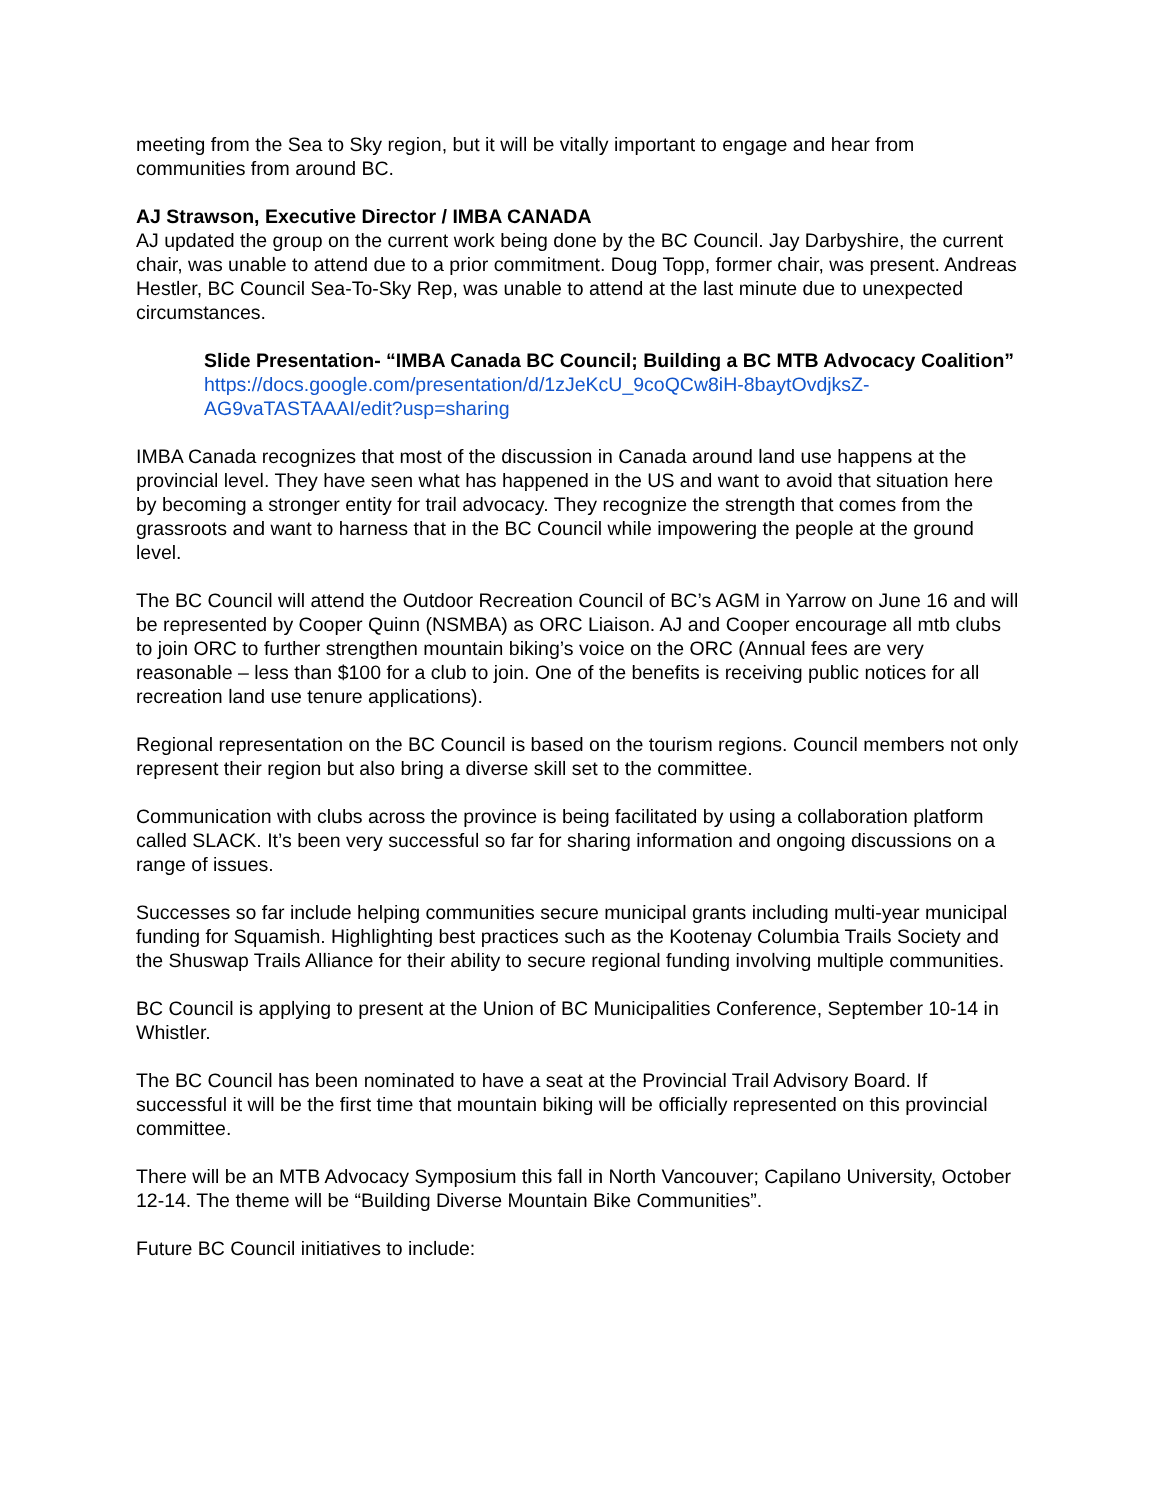meeting from the Sea to Sky region, but it will be vitally important to engage and hear from communities from around BC.
AJ Strawson, Executive Director / IMBA CANADA
AJ updated the group on the current work being done by the BC Council. Jay Darbyshire, the current chair, was unable to attend due to a prior commitment. Doug Topp, former chair, was present. Andreas Hestler, BC Council Sea-To-Sky Rep, was unable to attend at the last minute due to unexpected circumstances.
Slide Presentation- “IMBA Canada BC Council; Building a BC MTB Advocacy Coalition”
https://docs.google.com/presentation/d/1zJeKcU_9coQCw8iH-8baytOvdjksZ-AG9vaTASTAAAI/edit?usp=sharing
IMBA Canada recognizes that most of the discussion in Canada around land use happens at the provincial level. They have seen what has happened in the US and want to avoid that situation here by becoming a stronger entity for trail advocacy. They recognize the strength that comes from the grassroots and want to harness that in the BC Council while impowering the people at the ground level.
The BC Council will attend the Outdoor Recreation Council of BC’s AGM in Yarrow on June 16 and will be represented by Cooper Quinn (NSMBA) as ORC Liaison. AJ and Cooper encourage all mtb clubs to join ORC to further strengthen mountain biking’s voice on the ORC (Annual fees are very reasonable – less than $100 for a club to join. One of the benefits is receiving public notices for all recreation land use tenure applications).
Regional representation on the BC Council is based on the tourism regions. Council members not only represent their region but also bring a diverse skill set to the committee.
Communication with clubs across the province is being facilitated by using a collaboration platform called SLACK. It’s been very successful so far for sharing information and ongoing discussions on a range of issues.
Successes so far include helping communities secure municipal grants including multi-year municipal funding for Squamish. Highlighting best practices such as the Kootenay Columbia Trails Society and the Shuswap Trails Alliance for their ability to secure regional funding involving multiple communities.
BC Council is applying to present at the Union of BC Municipalities Conference, September 10-14 in Whistler.
The BC Council has been nominated to have a seat at the Provincial Trail Advisory Board. If successful it will be the first time that mountain biking will be officially represented on this provincial committee.
There will be an MTB Advocacy Symposium this fall in North Vancouver; Capilano University, October 12-14. The theme will be “Building Diverse Mountain Bike Communities”.
Future BC Council initiatives to include: